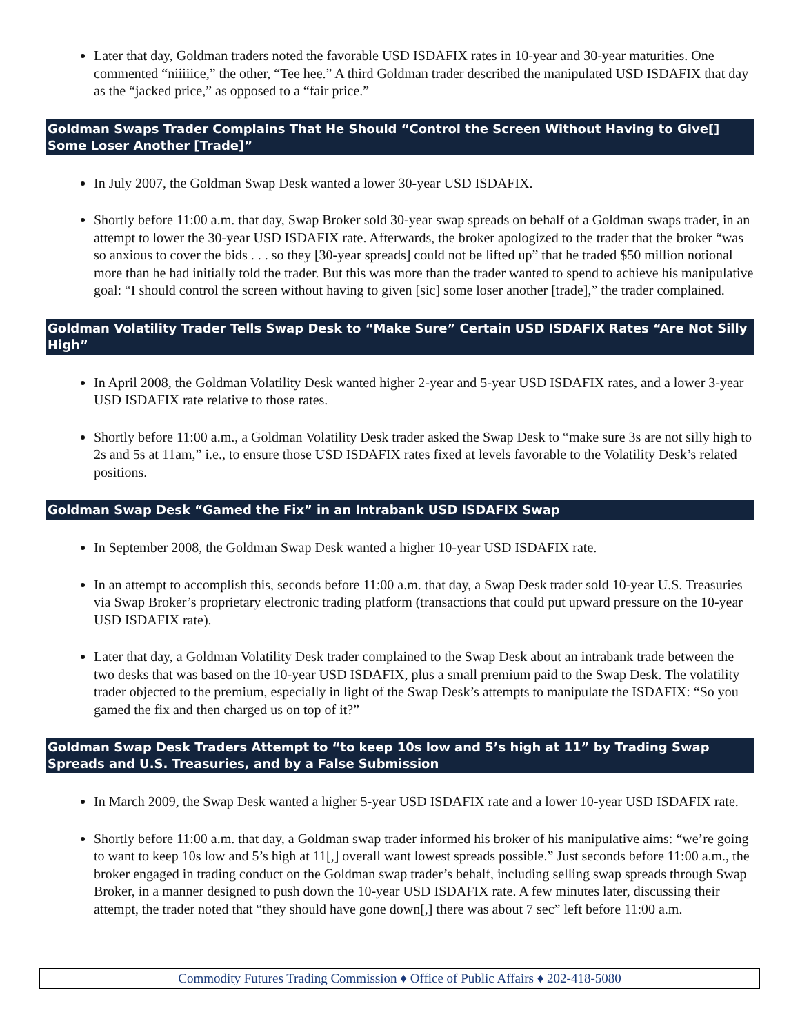Later that day, Goldman traders noted the favorable USD ISDAFIX rates in 10-year and 30-year maturities. One commented “niiiiice,” the other, “Tee hee.” A third Goldman trader described the manipulated USD ISDAFIX that day as the “jacked price,” as opposed to a “fair price.”
Goldman Swaps Trader Complains That He Should “Control the Screen Without Having to Give[] Some Loser Another [Trade]”
In July 2007, the Goldman Swap Desk wanted a lower 30-year USD ISDAFIX.
Shortly before 11:00 a.m. that day, Swap Broker sold 30-year swap spreads on behalf of a Goldman swaps trader, in an attempt to lower the 30-year USD ISDAFIX rate. Afterwards, the broker apologized to the trader that the broker “was so anxious to cover the bids . . . so they [30-year spreads] could not be lifted up” that he traded $50 million notional more than he had initially told the trader. But this was more than the trader wanted to spend to achieve his manipulative goal: “I should control the screen without having to given [sic] some loser another [trade],” the trader complained.
Goldman Volatility Trader Tells Swap Desk to “Make Sure” Certain USD ISDAFIX Rates “Are Not Silly High”
In April 2008, the Goldman Volatility Desk wanted higher 2-year and 5-year USD ISDAFIX rates, and a lower 3-year USD ISDAFIX rate relative to those rates.
Shortly before 11:00 a.m., a Goldman Volatility Desk trader asked the Swap Desk to “make sure 3s are not silly high to 2s and 5s at 11am,” i.e., to ensure those USD ISDAFIX rates fixed at levels favorable to the Volatility Desk’s related positions.
Goldman Swap Desk “Gamed the Fix” in an Intrabank USD ISDAFIX Swap
In September 2008, the Goldman Swap Desk wanted a higher 10-year USD ISDAFIX rate.
In an attempt to accomplish this, seconds before 11:00 a.m. that day, a Swap Desk trader sold 10-year U.S. Treasuries via Swap Broker’s proprietary electronic trading platform (transactions that could put upward pressure on the 10-year USD ISDAFIX rate).
Later that day, a Goldman Volatility Desk trader complained to the Swap Desk about an intrabank trade between the two desks that was based on the 10-year USD ISDAFIX, plus a small premium paid to the Swap Desk. The volatility trader objected to the premium, especially in light of the Swap Desk’s attempts to manipulate the ISDAFIX: “So you gamed the fix and then charged us on top of it?”
Goldman Swap Desk Traders Attempt to “to keep 10s low and 5’s high at 11” by Trading Swap Spreads and U.S. Treasuries, and by a False Submission
In March 2009, the Swap Desk wanted a higher 5-year USD ISDAFIX rate and a lower 10-year USD ISDAFIX rate.
Shortly before 11:00 a.m. that day, a Goldman swap trader informed his broker of his manipulative aims: “we’re going to want to keep 10s low and 5’s high at 11[,] overall want lowest spreads possible.” Just seconds before 11:00 a.m., the broker engaged in trading conduct on the Goldman swap trader’s behalf, including selling swap spreads through Swap Broker, in a manner designed to push down the 10-year USD ISDAFIX rate. A few minutes later, discussing their attempt, the trader noted that “they should have gone down[,] there was about 7 sec” left before 11:00 a.m.
Commodity Futures Trading Commission ♦ Office of Public Affairs ♦ 202-418-5080